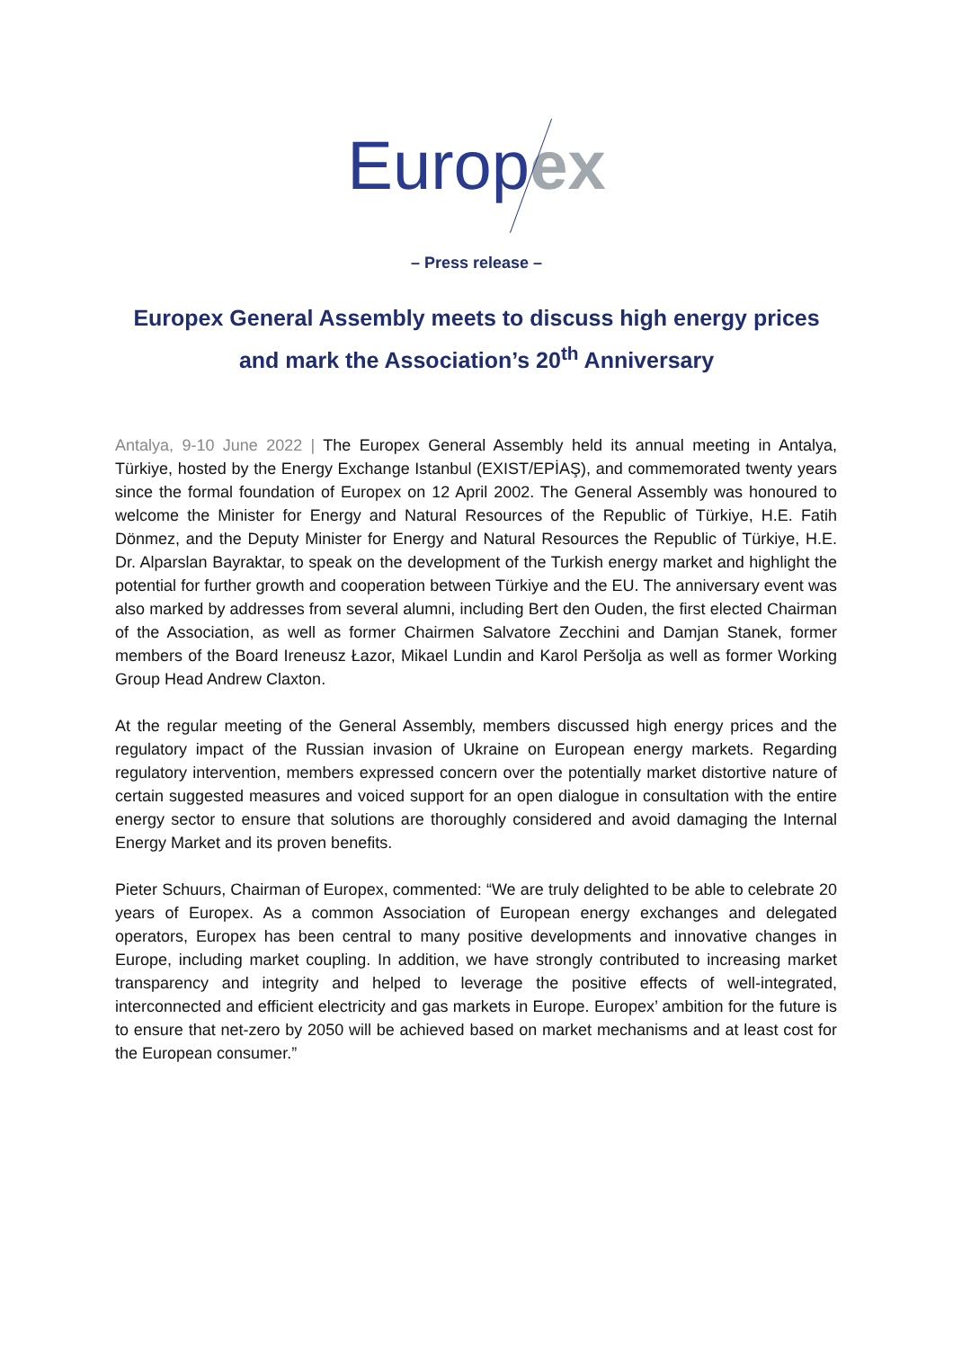Europex
– Press release –
Europex General Assembly meets to discuss high energy prices
and mark the Association’s 20<sup>th</sup> Anniversary
Antalya, 9-10 June 2022 | The Europex General Assembly held its annual meeting in Antalya, Türkiye, hosted by the Energy Exchange Istanbul (EXIST/EPİAŞ), and commemorated twenty years since the formal foundation of Europex on 12 April 2002. The General Assembly was honoured to welcome the Minister for Energy and Natural Resources of the Republic of Türkiye, H.E. Fatih Dönmez, and the Deputy Minister for Energy and Natural Resources the Republic of Türkiye, H.E. Dr. Alparslan Bayraktar, to speak on the development of the Turkish energy market and highlight the potential for further growth and cooperation between Türkiye and the EU. The anniversary event was also marked by addresses from several alumni, including Bert den Ouden, the first elected Chairman of the Association, as well as former Chairmen Salvatore Zecchini and Damjan Stanek, former members of the Board Ireneusz Łazor, Mikael Lundin and Karol Peršolja as well as former Working Group Head Andrew Claxton.
At the regular meeting of the General Assembly, members discussed high energy prices and the regulatory impact of the Russian invasion of Ukraine on European energy markets. Regarding regulatory intervention, members expressed concern over the potentially market distortive nature of certain suggested measures and voiced support for an open dialogue in consultation with the entire energy sector to ensure that solutions are thoroughly considered and avoid damaging the Internal Energy Market and its proven benefits.
Pieter Schuurs, Chairman of Europex, commented: “We are truly delighted to be able to celebrate 20 years of Europex. As a common Association of European energy exchanges and delegated operators, Europex has been central to many positive developments and innovative changes in Europe, including market coupling. In addition, we have strongly contributed to increasing market transparency and integrity and helped to leverage the positive effects of well-integrated, interconnected and efficient electricity and gas markets in Europe. Europex’ ambition for the future is to ensure that net-zero by 2050 will be achieved based on market mechanisms and at least cost for the European consumer.”